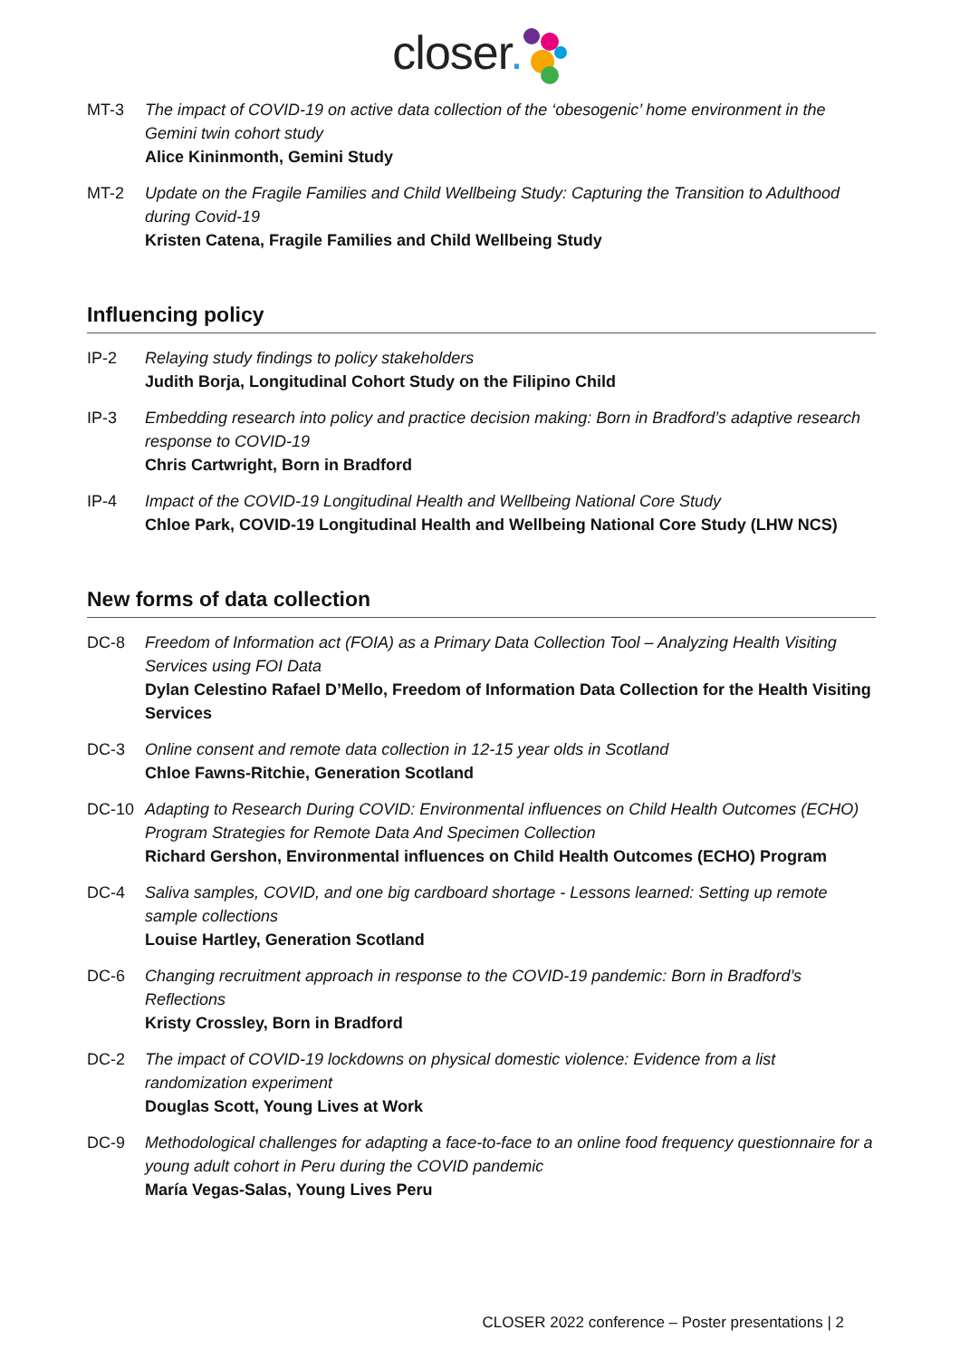closer.
MT-3 The impact of COVID-19 on active data collection of the ‘obesogenic’ home environment in the Gemini twin cohort study
Alice Kininmonth, Gemini Study
MT-2 Update on the Fragile Families and Child Wellbeing Study: Capturing the Transition to Adulthood during Covid-19
Kristen Catena, Fragile Families and Child Wellbeing Study
Influencing policy
IP-2 Relaying study findings to policy stakeholders
Judith Borja, Longitudinal Cohort Study on the Filipino Child
IP-3 Embedding research into policy and practice decision making: Born in Bradford’s adaptive research response to COVID-19
Chris Cartwright, Born in Bradford
IP-4 Impact of the COVID-19 Longitudinal Health and Wellbeing National Core Study
Chloe Park, COVID-19 Longitudinal Health and Wellbeing National Core Study (LHW NCS)
New forms of data collection
DC-8 Freedom of Information act (FOIA) as a Primary Data Collection Tool – Analyzing Health Visiting Services using FOI Data
Dylan Celestino Rafael D’Mello, Freedom of Information Data Collection for the Health Visiting Services
DC-3 Online consent and remote data collection in 12-15 year olds in Scotland
Chloe Fawns-Ritchie, Generation Scotland
DC-10 Adapting to Research During COVID: Environmental influences on Child Health Outcomes (ECHO) Program Strategies for Remote Data And Specimen Collection
Richard Gershon, Environmental influences on Child Health Outcomes (ECHO) Program
DC-4 Saliva samples, COVID, and one big cardboard shortage - Lessons learned: Setting up remote sample collections
Louise Hartley, Generation Scotland
DC-6 Changing recruitment approach in response to the COVID-19 pandemic: Born in Bradford’s Reflections
Kristy Crossley, Born in Bradford
DC-2 The impact of COVID-19 lockdowns on physical domestic violence: Evidence from a list randomization experiment
Douglas Scott, Young Lives at Work
DC-9 Methodological challenges for adapting a face-to-face to an online food frequency questionnaire for a young adult cohort in Peru during the COVID pandemic
María Vegas-Salas, Young Lives Peru
CLOSER 2022 conference – Poster presentations | 2